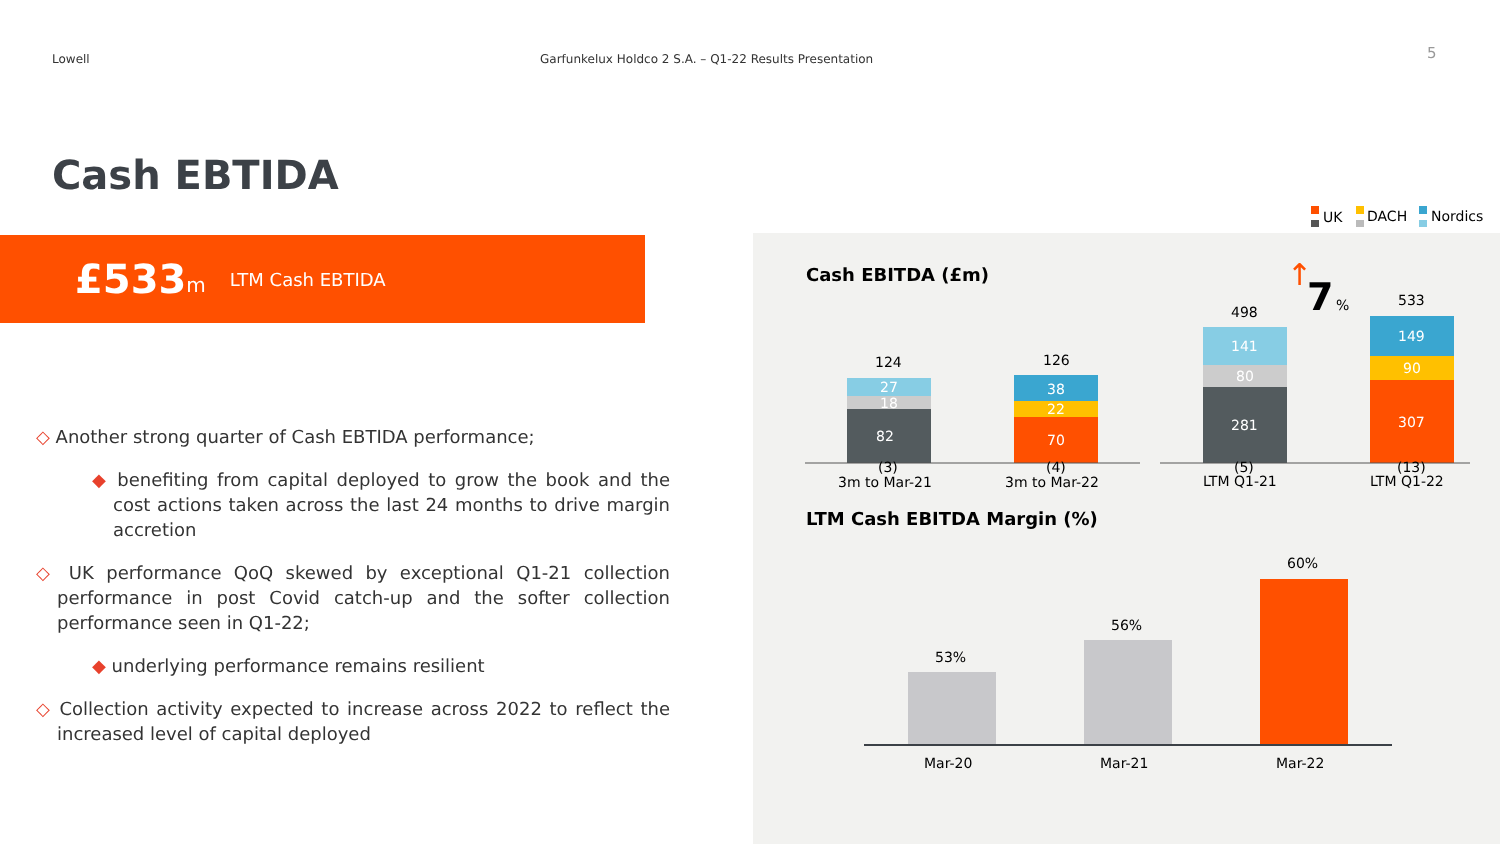Lowell
Garfunkelux Holdco 2 S.A. – Q1-22 Results Presentation
5
Cash EBTIDA
£533 m LTM Cash EBTIDA
◇ Another strong quarter of Cash EBTIDA performance;
◆ benefiting from capital deployed to grow the book and the cost actions taken across the last 24 months to drive margin accretion
◇ UK performance QoQ skewed by exceptional Q1-21 collection performance in post Covid catch-up and the softer collection performance seen in Q1-22;
◆ underlying performance remains resilient
◇ Collection activity expected to increase across 2022 to reflect the increased level of capital deployed
UK
DACH
Nordics
Cash EBITDA (£m)
82
18
27
124
70
22
38
126
(3)
(4)
3m to Mar-21
3m to Mar-22
281
80
141
498
307
90
149
533
(5)
(13)
LTM Q1-21
LTM Q1-22
↑
7
%
LTM Cash EBITDA Margin (%)
53%
56%
60%
Mar-20
Mar-21
Mar-22